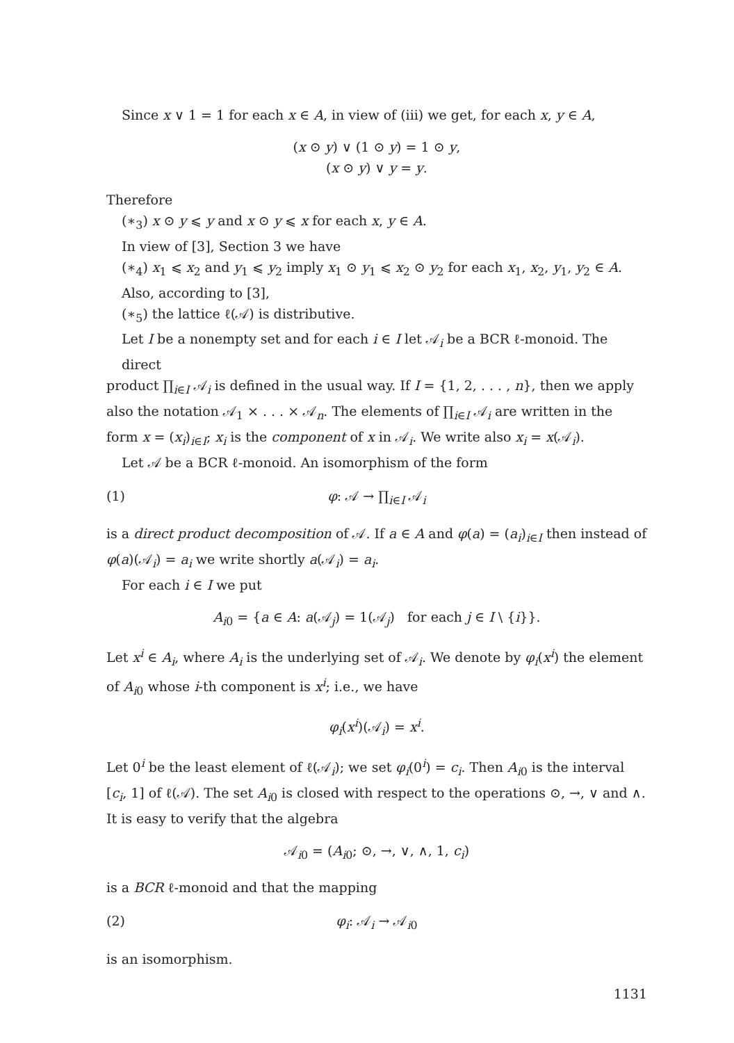Since x ∨ 1 = 1 for each x ∈ A, in view of (iii) we get, for each x, y ∈ A,
(x ⊙ y) ∨ (1 ⊙ y) = 1 ⊙ y,
(x ⊙ y) ∨ y = y.
Therefore
(∗<sub>3</sub>) x ⊙ y ⩽ y and x ⊙ y ⩽ x for each x, y ∈ A.
In view of [3], Section 3 we have
(∗<sub>4</sub>) x<sub>1</sub> ⩽ x<sub>2</sub> and y<sub>1</sub> ⩽ y<sub>2</sub> imply x<sub>1</sub> ⊙ y<sub>1</sub> ⩽ x<sub>2</sub> ⊙ y<sub>2</sub> for each x<sub>1</sub>, x<sub>2</sub>, y<sub>1</sub>, y<sub>2</sub> ∈ A.
Also, according to [3],
(∗<sub>5</sub>) the lattice ℓ(𝒜) is distributive.
Let I be a nonempty set and for each i ∈ I let 𝒜<sub>i</sub> be a BCR ℓ-monoid. The direct
product ∏<sub>i∈I</sub> 𝒜<sub>i</sub> is defined in the usual way. If I = {1, 2, . . . , n}, then we apply also the notation 𝒜<sub>1</sub> × . . . × 𝒜<sub>n</sub>. The elements of ∏<sub>i∈I</sub> 𝒜<sub>i</sub> are written in the form x = (x<sub>i</sub>)<sub>i∈I</sub>; x<sub>i</sub> is the component of x in 𝒜<sub>i</sub>. We write also x<sub>i</sub> = x(𝒜<sub>i</sub>).
Let 𝒜 be a BCR ℓ-monoid. An isomorphism of the form
(1) φ: 𝒜 → ∏<sub>i∈I</sub> 𝒜<sub>i</sub>
is a direct product decomposition of 𝒜. If a ∈ A and φ(a) = (a<sub>i</sub>)<sub>i∈I</sub> then instead of φ(a)(𝒜<sub>i</sub>) = a<sub>i</sub> we write shortly a(𝒜<sub>i</sub>) = a<sub>i</sub>.
For each i ∈ I we put
A<sub>i0</sub> = {a ∈ A: a(𝒜<sub>j</sub>) = 1(𝒜<sub>j</sub>) for each j ∈ I \ {i}}.
Let x<sup>i</sup> ∈ A<sub>i</sub>, where A<sub>i</sub> is the underlying set of 𝒜<sub>i</sub>. We denote by φ<sub>i</sub>(x<sup>i</sup>) the element of A<sub>i0</sub> whose i-th component is x<sup>i</sup>; i.e., we have
φ<sub>i</sub>(x<sup>i</sup>)(𝒜<sub>i</sub>) = x<sup>i</sup>.
Let 0<sup>i</sup> be the least element of ℓ(𝒜<sub>i</sub>); we set φ<sub>i</sub>(0<sup>i</sup>) = c<sub>i</sub>. Then A<sub>i0</sub> is the interval [c<sub>i</sub>, 1] of ℓ(𝒜). The set A<sub>i0</sub> is closed with respect to the operations ⊙, →, ∨ and ∧. It is easy to verify that the algebra
𝒜<sub>i0</sub> = (A<sub>i0</sub>; ⊙, →, ∨, ∧, 1, c<sub>i</sub>)
is a BCR ℓ-monoid and that the mapping
(2) φ<sub>i</sub>: 𝒜<sub>i</sub> → 𝒜<sub>i0</sub>
is an isomorphism.
1131